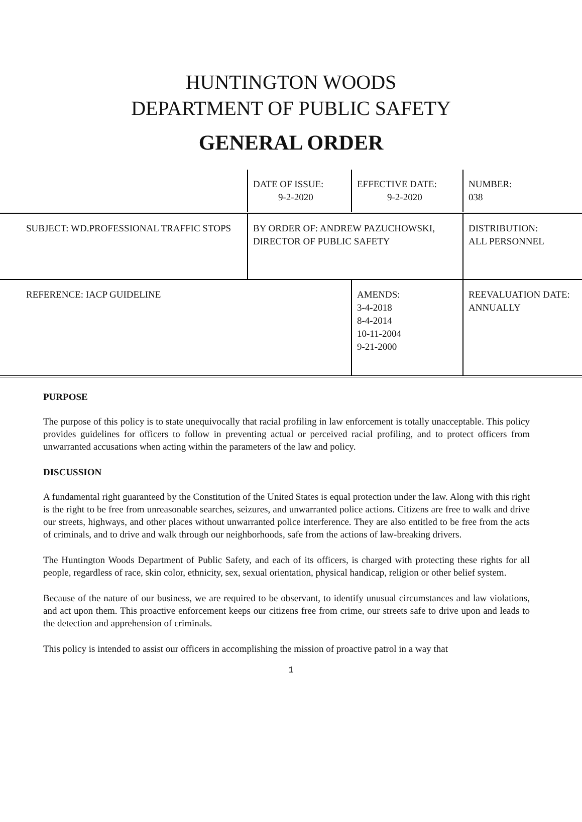HUNTINGTON WOODS
DEPARTMENT OF PUBLIC SAFETY
GENERAL ORDER
| | DATE OF ISSUE: 9-2-2020 | EFFECTIVE DATE: 9-2-2020 | NUMBER: 038 |
| SUBJECT: WD.PROFESSIONAL TRAFFIC STOPS | BY ORDER OF: ANDREW PAZUCHOWSKI, DIRECTOR OF PUBLIC SAFETY | | DISTRIBUTION: ALL PERSONNEL |
| REFERENCE: IACP GUIDELINE | | AMENDS: 3-4-2018 8-4-2014 10-11-2004 9-21-2000 | REEVALUATION DATE: ANNUALLY |
PURPOSE
The purpose of this policy is to state unequivocally that racial profiling in law enforcement is totally unacceptable. This policy provides guidelines for officers to follow in preventing actual or perceived racial profiling, and to protect officers from unwarranted accusations when acting within the parameters of the law and policy.
DISCUSSION
A fundamental right guaranteed by the Constitution of the United States is equal protection under the law. Along with this right is the right to be free from unreasonable searches, seizures, and unwarranted police actions. Citizens are free to walk and drive our streets, highways, and other places without unwarranted police interference. They are also entitled to be free from the acts of criminals, and to drive and walk through our neighborhoods, safe from the actions of law-breaking drivers.
The Huntington Woods Department of Public Safety, and each of its officers, is charged with protecting these rights for all people, regardless of race, skin color, ethnicity, sex, sexual orientation, physical handicap, religion or other belief system.
Because of the nature of our business, we are required to be observant, to identify unusual circumstances and law violations, and act upon them. This proactive enforcement keeps our citizens free from crime, our streets safe to drive upon and leads to the detection and apprehension of criminals.
This policy is intended to assist our officers in accomplishing the mission of proactive patrol in a way that
1